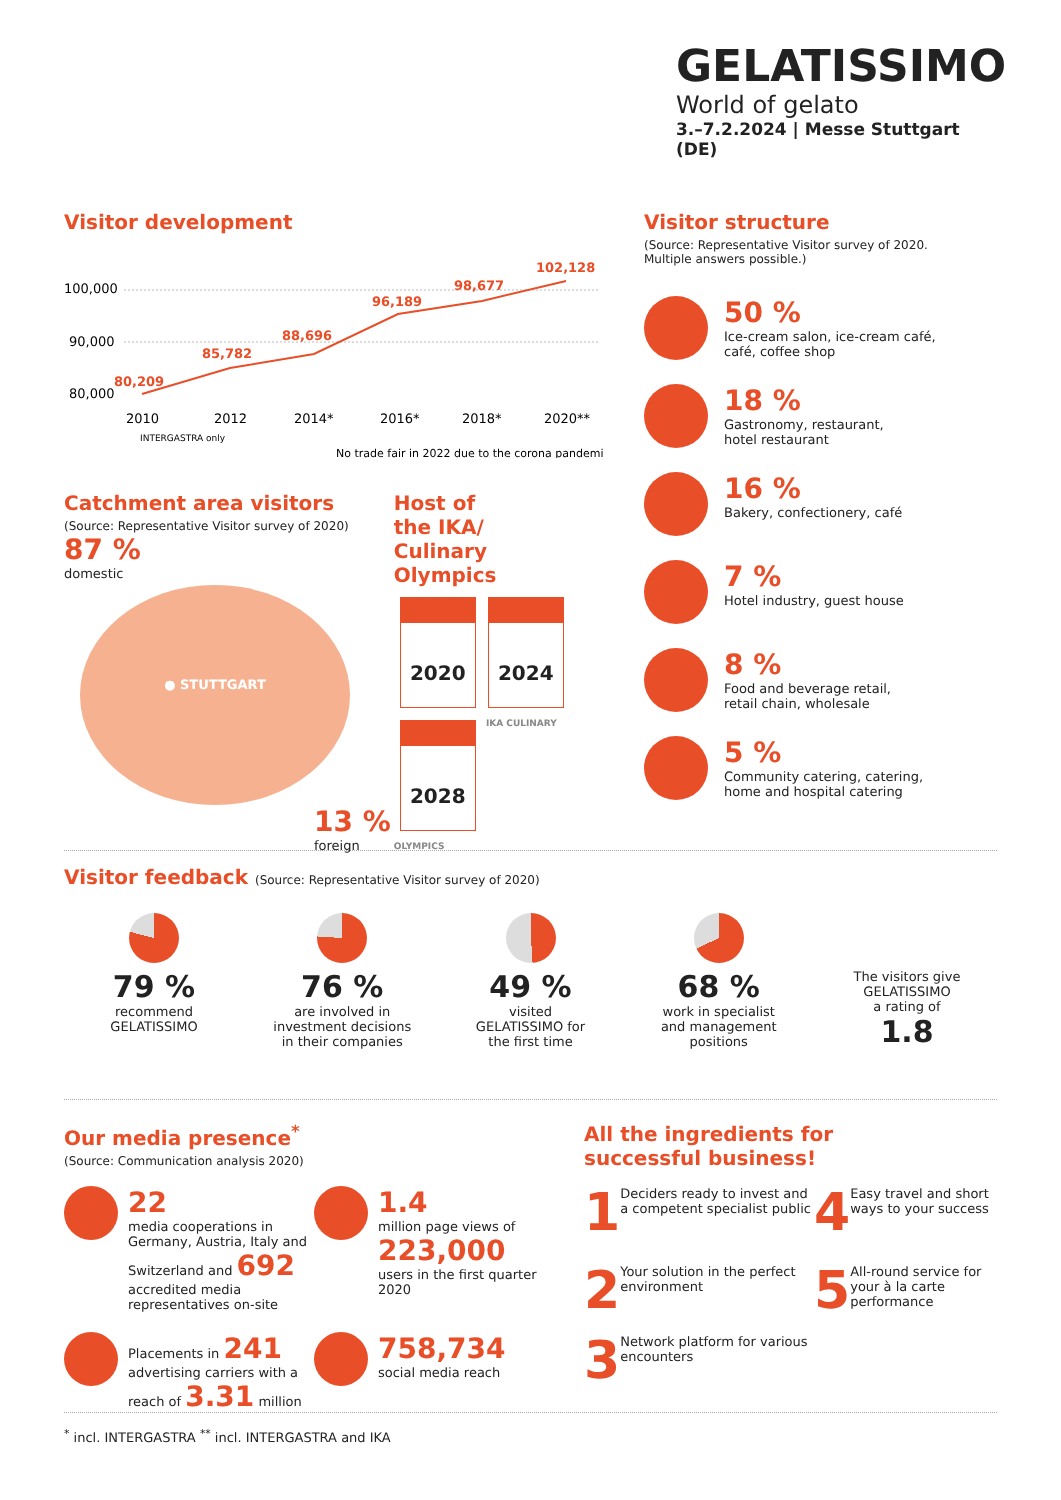GELATISSIMO
World of gelato
3.–7.2.2024 | Messe Stuttgart (DE)
Visitor development
100,000
90,000
80,000
80,209
85,782
88,696
96,189
98,677
102,128
2010
2012
2014*
2016*
2018*
2020**
INTERGASTRA only
No trade fair in 2022 due to the corona pandemic
Catchment area visitors
(Source: Representative Visitor survey of 2020)
87 %
domestic
● STUTTGART
13 %
foreign
Host of
the IKA/
Culinary
Olympics
2020 2024
2028
IKA CULINARY OLYMPICS
Visitor structure
(Source: Representative Visitor survey of 2020.
Multiple answers possible.)
50 %
Ice-cream salon, ice-cream café,
café, coffee shop
18 %
Gastronomy, restaurant,
hotel restaurant
16 %
Bakery, confectionery, café
7 %
Hotel industry, guest house
8 %
Food and beverage retail,
retail chain, wholesale
5 %
Community catering, catering,
home and hospital catering
Visitor feedback (Source: Representative Visitor survey of 2020)
79 %
recommend
GELATISSIMO
76 %
are involved in
investment decisions
in their companies
49 %
visited
GELATISSIMO for
the first time
68 %
work in specialist
and management
positions
The visitors give
GELATISSIMO
a rating of
1.8
Our media presence<sup>*</sup>
(Source: Communication analysis 2020)
22
media cooperations in Germany, Austria, Italy and Switzerland and 692 accredited media representatives on-site
1.4
million page views of
223,000
users in the first quarter 2020
Placements in 241 advertising carriers with a reach of 3.31 million
758,734
social media reach
All the ingredients for
successful business!
1
Deciders ready to invest and a competent specialist public
2
Your solution in the perfect environment
3
Network platform for various encounters
4
Easy travel and short ways to your success
5
All-round service for your à la carte performance
<sup>*</sup> incl. INTERGASTRA <sup>**</sup> incl. INTERGASTRA and IKA